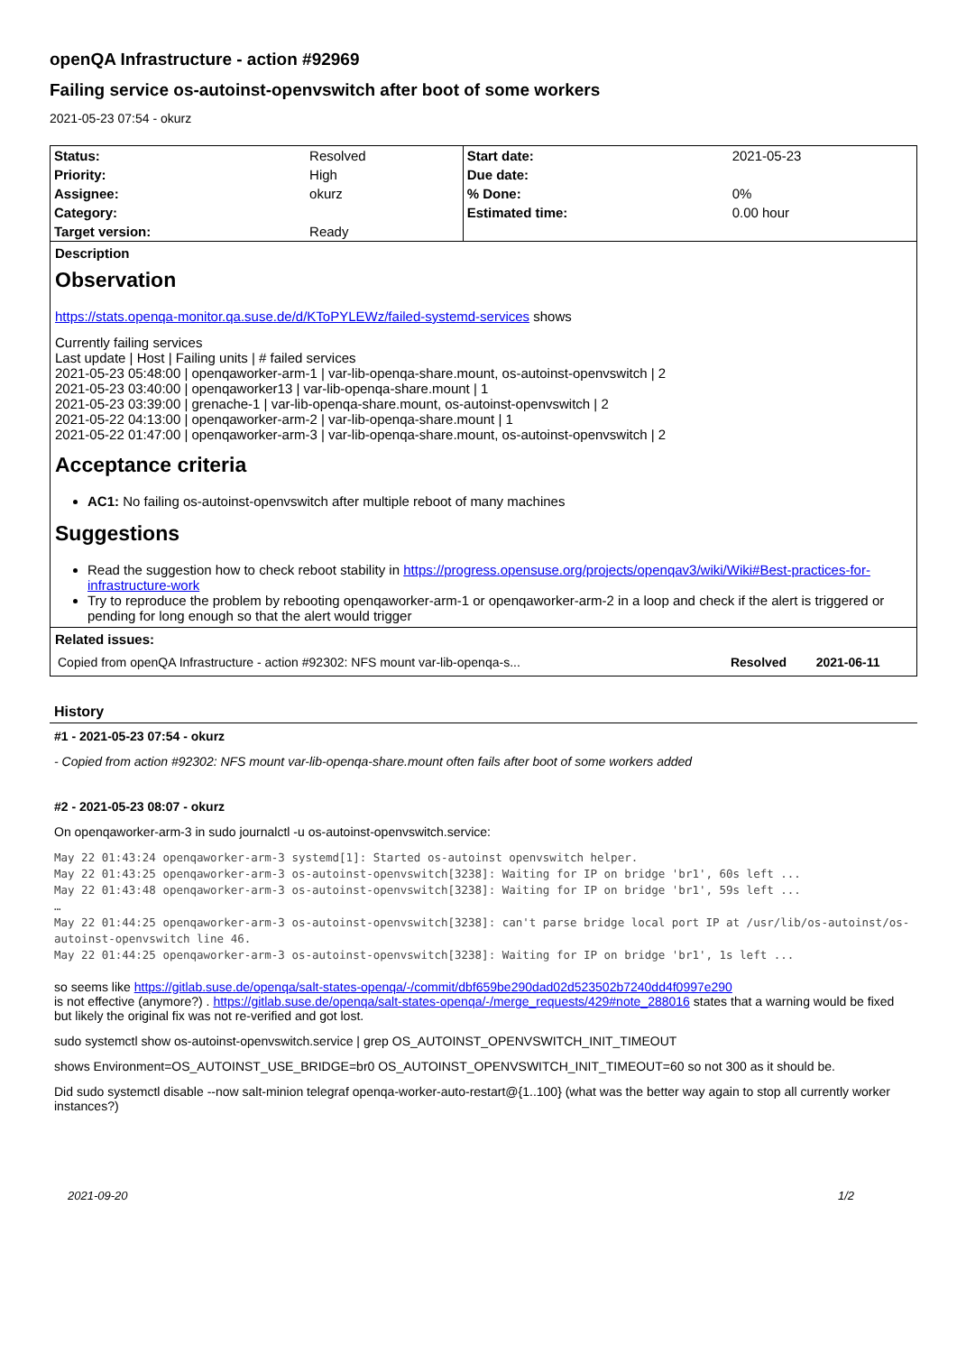openQA Infrastructure - action #92969
Failing service os-autoinst-openvswitch after boot of some workers
2021-05-23 07:54 - okurz
| Status: | Resolved | Start date: | 2021-05-23 |
| Priority: | High | Due date: | |
| Assignee: | okurz | % Done: | 0% |
| Category: | | Estimated time: | 0.00 hour |
| Target version: | Ready | | |
Description
Observation
https://stats.openqa-monitor.qa.suse.de/d/KToPYLEWz/failed-systemd-services shows
Currently failing services
Last update | Host | Failing units | # failed services
2021-05-23 05:48:00 | openqaworker-arm-1 | var-lib-openqa-share.mount, os-autoinst-openvswitch | 2
2021-05-23 03:40:00 | openqaworker13 | var-lib-openqa-share.mount | 1
2021-05-23 03:39:00 | grenache-1 | var-lib-openqa-share.mount, os-autoinst-openvswitch | 2
2021-05-22 04:13:00 | openqaworker-arm-2 | var-lib-openqa-share.mount | 1
2021-05-22 01:47:00 | openqaworker-arm-3 | var-lib-openqa-share.mount, os-autoinst-openvswitch | 2
Acceptance criteria
AC1: No failing os-autoinst-openvswitch after multiple reboot of many machines
Suggestions
Read the suggestion how to check reboot stability in https://progress.opensuse.org/projects/openqav3/wiki/Wiki#Best-practices-for-infrastructure-work
Try to reproduce the problem by rebooting openqaworker-arm-1 or openqaworker-arm-2 in a loop and check if the alert is triggered or pending for long enough so that the alert would trigger
Related issues:
| Copied from openQA Infrastructure - action #92302: NFS mount var-lib-openqa-s... | Resolved | 2021-06-11 |
History
#1 - 2021-05-23 07:54 - okurz
- Copied from action #92302: NFS mount var-lib-openqa-share.mount often fails after boot of some workers added
#2 - 2021-05-23 08:07 - okurz
On openqaworker-arm-3 in sudo journalctl -u os-autoinst-openvswitch.service:
May 22 01:43:24 openqaworker-arm-3 systemd[1]: Started os-autoinst openvswitch helper.
May 22 01:43:25 openqaworker-arm-3 os-autoinst-openvswitch[3238]: Waiting for IP on bridge 'br1', 60s left ...
May 22 01:43:48 openqaworker-arm-3 os-autoinst-openvswitch[3238]: Waiting for IP on bridge 'br1', 59s left ...
…
May 22 01:44:25 openqaworker-arm-3 os-autoinst-openvswitch[3238]: can't parse bridge local port IP at /usr/lib/os-autoinst/os-autoinst-openvswitch line 46.
May 22 01:44:25 openqaworker-arm-3 os-autoinst-openvswitch[3238]: Waiting for IP on bridge 'br1', 1s left ...
so seems like https://gitlab.suse.de/openqa/salt-states-openqa/-/commit/dbf659be290dad02d523502b7240dd4f0997e290
is not effective (anymore?) . https://gitlab.suse.de/openqa/salt-states-openqa/-/merge_requests/429#note_288016 states that a warning would be fixed but likely the original fix was not re-verified and got lost.
sudo systemctl show os-autoinst-openvswitch.service | grep OS_AUTOINST_OPENVSWITCH_INIT_TIMEOUT
shows Environment=OS_AUTOINST_USE_BRIDGE=br0 OS_AUTOINST_OPENVSWITCH_INIT_TIMEOUT=60 so not 300 as it should be.
Did sudo systemctl disable --now salt-minion telegraf openqa-worker-auto-restart@{1..100} (what was the better way again to stop all currently worker instances?)
2021-09-20 1/2